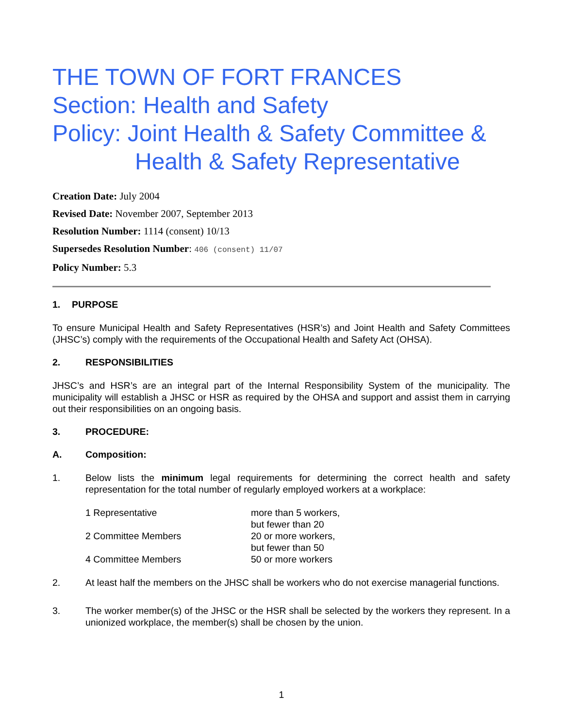THE TOWN OF FORT FRANCES
Section: Health and Safety
Policy: Joint Health & Safety Committee &
Health & Safety Representative
Creation Date: July 2004
Revised Date: November 2007, September 2013
Resolution Number: 1114 (consent) 10/13
Supersedes Resolution Number: 406 (consent) 11/07
Policy Number: 5.3
1. PURPOSE
To ensure Municipal Health and Safety Representatives (HSR’s) and Joint Health and Safety Committees (JHSC’s) comply with the requirements of the Occupational Health and Safety Act (OHSA).
2. RESPONSIBILITIES
JHSC’s and HSR’s are an integral part of the Internal Responsibility System of the municipality. The municipality will establish a JHSC or HSR as required by the OHSA and support and assist them in carrying out their responsibilities on an ongoing basis.
3. PROCEDURE:
A. Composition:
1. Below lists the minimum legal requirements for determining the correct health and safety representation for the total number of regularly employed workers at a workplace:
| 1 Representative | more than 5 workers, but fewer than 20 |
| 2 Committee Members | 20 or more workers, but fewer than 50 |
| 4 Committee Members | 50 or more workers |
2. At least half the members on the JHSC shall be workers who do not exercise managerial functions.
3. The worker member(s) of the JHSC or the HSR shall be selected by the workers they represent. In a unionized workplace, the member(s) shall be chosen by the union.
1